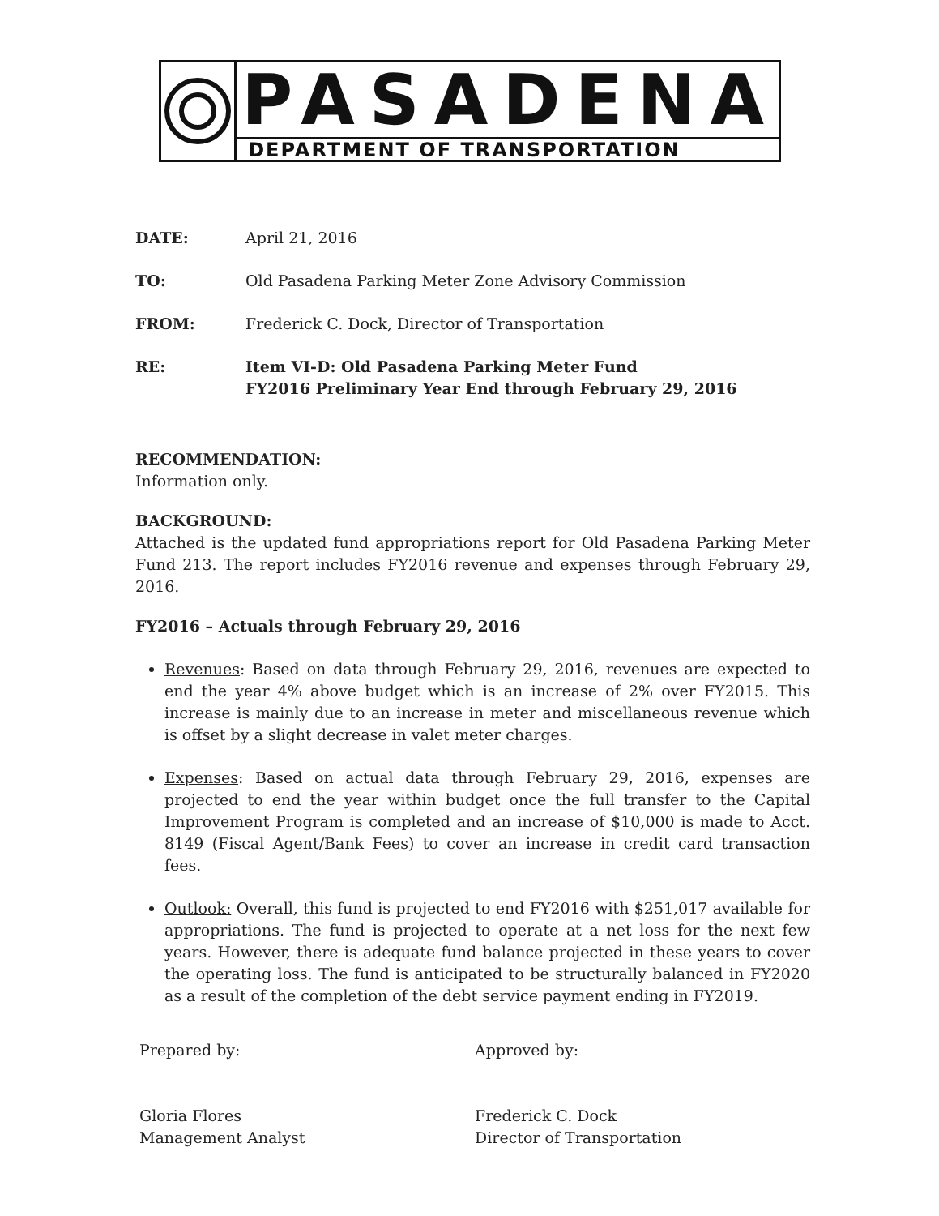PASADENA
DEPARTMENT OF TRANSPORTATION
DATE: April 21, 2016
TO: Old Pasadena Parking Meter Zone Advisory Commission
FROM: Frederick C. Dock, Director of Transportation
RE: Item VI-D: Old Pasadena Parking Meter Fund
FY2016 Preliminary Year End through February 29, 2016
RECOMMENDATION:
Information only.
BACKGROUND:
Attached is the updated fund appropriations report for Old Pasadena Parking Meter Fund 213. The report includes FY2016 revenue and expenses through February 29, 2016.
FY2016 – Actuals through February 29, 2016
Revenues: Based on data through February 29, 2016, revenues are expected to end the year 4% above budget which is an increase of 2% over FY2015. This increase is mainly due to an increase in meter and miscellaneous revenue which is offset by a slight decrease in valet meter charges.
Expenses: Based on actual data through February 29, 2016, expenses are projected to end the year within budget once the full transfer to the Capital Improvement Program is completed and an increase of $10,000 is made to Acct. 8149 (Fiscal Agent/Bank Fees) to cover an increase in credit card transaction fees.
Outlook: Overall, this fund is projected to end FY2016 with $251,017 available for appropriations. The fund is projected to operate at a net loss for the next few years. However, there is adequate fund balance projected in these years to cover the operating loss. The fund is anticipated to be structurally balanced in FY2020 as a result of the completion of the debt service payment ending in FY2019.
Prepared by:
Gloria Flores
Management Analyst
Approved by:
Frederick C. Dock
Director of Transportation